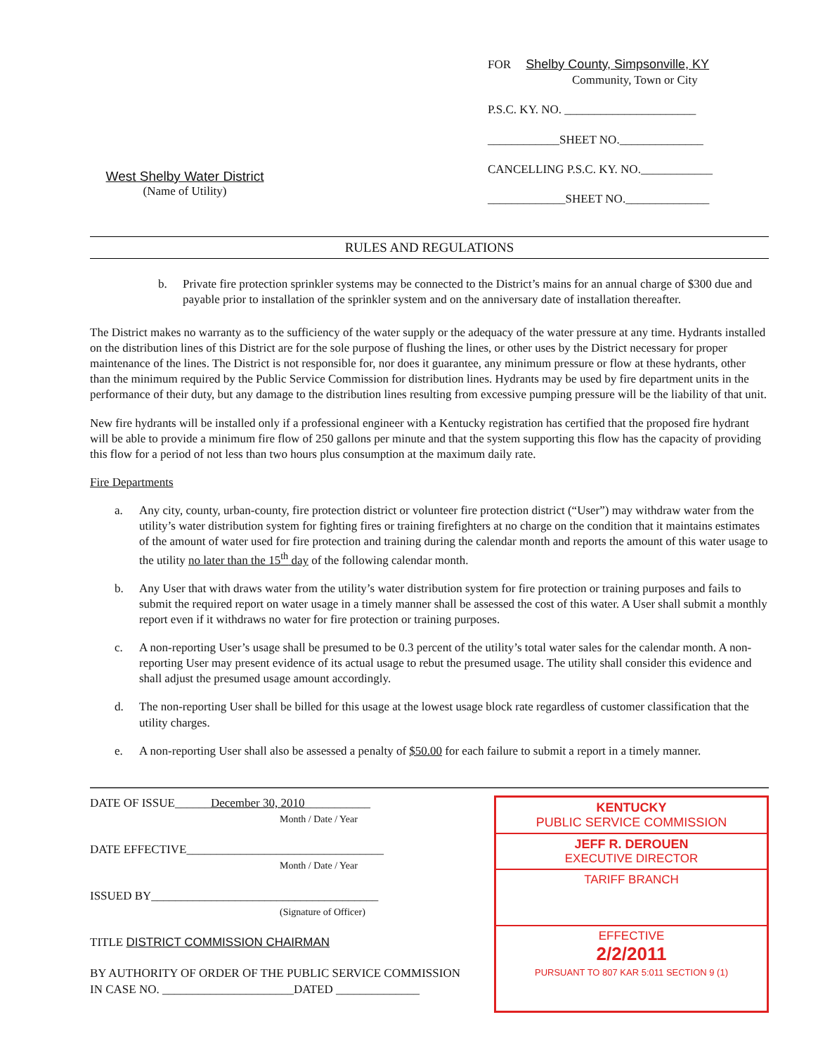West Shelby Water District
(Name of Utility)
FOR Shelby County, Simpsonville, KY
Community, Town or City
P.S.C. KY. NO. ______________________
____________SHEET NO.______________
CANCELLING P.S.C. KY. NO.____________
_____________SHEET NO.______________
RULES AND REGULATIONS
b. Private fire protection sprinkler systems may be connected to the District’s mains for an annual charge of $300 due and payable prior to installation of the sprinkler system and on the anniversary date of installation thereafter.
The District makes no warranty as to the sufficiency of the water supply or the adequacy of the water pressure at any time. Hydrants installed on the distribution lines of this District are for the sole purpose of flushing the lines, or other uses by the District necessary for proper maintenance of the lines. The District is not responsible for, nor does it guarantee, any minimum pressure or flow at these hydrants, other than the minimum required by the Public Service Commission for distribution lines. Hydrants may be used by fire department units in the performance of their duty, but any damage to the distribution lines resulting from excessive pumping pressure will be the liability of that unit.
New fire hydrants will be installed only if a professional engineer with a Kentucky registration has certified that the proposed fire hydrant will be able to provide a minimum fire flow of 250 gallons per minute and that the system supporting this flow has the capacity of providing this flow for a period of not less than two hours plus consumption at the maximum daily rate.
Fire Departments
a. Any city, county, urban-county, fire protection district or volunteer fire protection district (“User”) may withdraw water from the utility’s water distribution system for fighting fires or training firefighters at no charge on the condition that it maintains estimates of the amount of water used for fire protection and training during the calendar month and reports the amount of this water usage to the utility no later than the 15<sup>th</sup> day of the following calendar month.
b. Any User that with draws water from the utility’s water distribution system for fire protection or training purposes and fails to submit the required report on water usage in a timely manner shall be assessed the cost of this water. A User shall submit a monthly report even if it withdraws no water for fire protection or training purposes.
c. A non-reporting User’s usage shall be presumed to be 0.3 percent of the utility’s total water sales for the calendar month. A non-reporting User may present evidence of its actual usage to rebut the presumed usage. The utility shall consider this evidence and shall adjust the presumed usage amount accordingly.
d. The non-reporting User shall be billed for this usage at the lowest usage block rate regardless of customer classification that the utility charges.
e. A non-reporting User shall also be assessed a penalty of $50.00 for each failure to submit a report in a timely manner.
DATE OF ISSUE______December 30, 2010___________
Month / Date / Year
DATE EFFECTIVE_________________________________
Month / Date / Year
ISSUED BY______________________________________
(Signature of Officer)
TITLE DISTRICT COMMISSION CHAIRMAN
BY AUTHORITY OF ORDER OF THE PUBLIC SERVICE COMMISSION
IN CASE NO. ______________________DATED ______________
KENTUCKY
PUBLIC SERVICE COMMISSION
JEFF R. DEROUEN
EXECUTIVE DIRECTOR
TARIFF BRANCH
EFFECTIVE
2/2/2011
PURSUANT TO 807 KAR 5:011 SECTION 9 (1)